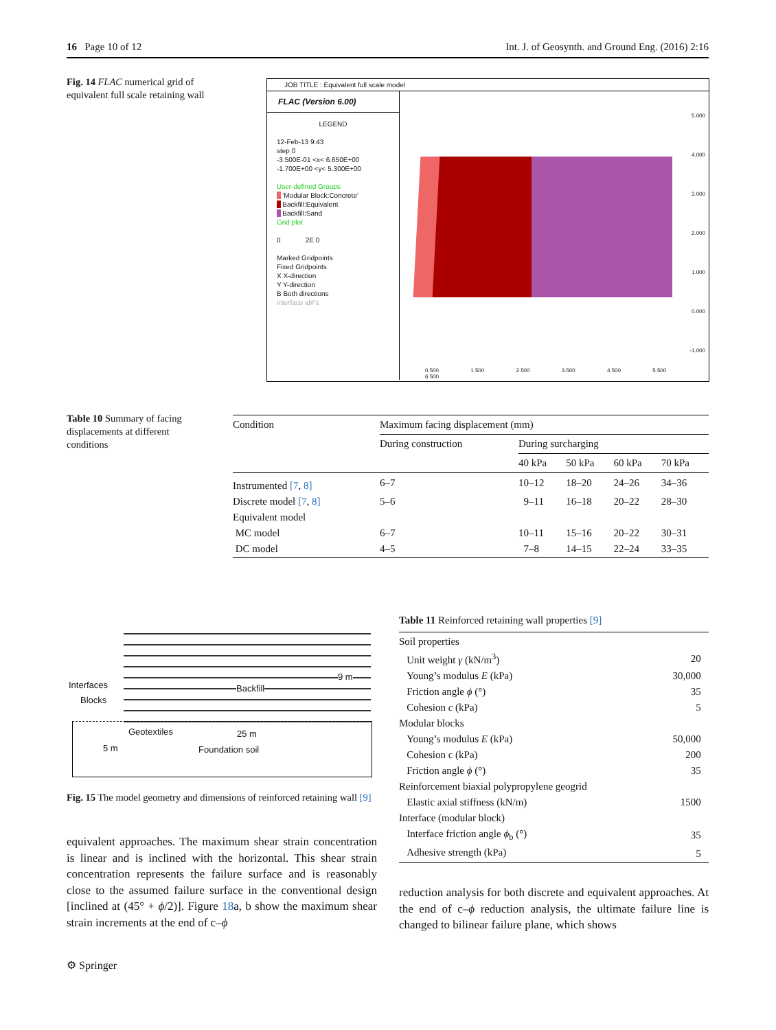16 Page 10 of 12 Int. J. of Geosynth. and Ground Eng. (2016) 2:16
Fig. 14 FLAC numerical grid of equivalent full scale retaining wall
JOB TITLE : Equivalent full scale model
FLAC (Version 6.00)
LEGEND
12-Feb-13 9:43
step 0
-3.500E-01 <x< 6.650E+00
-1.700E+00 <y< 5.300E+00
User-defined Groups
'Modular Block:Concrete'
Backfill:Equivalent
Backfill:Sand
Grid plot
0 2E 0
Marked Gridpoints
Fixed Gridpoints
X X-direction
Y Y-direction
B Both directions
interface id#'s
5.000
4.000
3.000
2.000
1.000
0.000
-1.000
0.500 1.500 2.500 3.500 4.500 5.500 6.500
Table 10 Summary of facing displacements at different conditions
| Condition | Maximum facing displacement (mm) | | | | |
| --- | --- | --- | --- | --- | --- |
| | During construction | During surcharging | | | |
| | | 40 kPa | 50 kPa | 60 kPa | 70 kPa |
| Instrumented [7 , 8] | 6–7 | 10–12 | 18–20 | 24–26 | 34–36 |
| Discrete model [7 , 8] | 5–6 | 9–11 | 16–18 | 20–22 | 28–30 |
| Equivalent model | | | | | |
| MC model | 6–7 | 10–11 | 15–16 | 20–22 | 30–31 |
| DC model | 4–5 | 7–8 | 14–15 | 22–24 | 33–35 |
Interfaces
Blocks
Backfill
9 m
Geotextiles 25 m
5 m Foundation soil
Fig. 15 The model geometry and dimensions of reinforced retaining wall [9]
equivalent approaches. The maximum shear strain concentration is linear and is inclined with the horizontal. This shear strain concentration represents the failure surface and is reasonably close to the assumed failure surface in the conventional design [inclined at (45° + ϕ/2)]. Figure 18a, b show the maximum shear strain increments at the end of c–ϕ
Table 11 Reinforced retaining wall properties [9]
| Soil properties | |
| Unit weight γ (kN/m<sup>3</sup>) | 20 |
| Young’s modulus E (kPa) | 30,000 |
| Friction angle ϕ (°) | 35 |
| Cohesion c (kPa) | 5 |
| Modular blocks | |
| Young’s modulus E (kPa) | 50,000 |
| Cohesion c (kPa) | 200 |
| Friction angle ϕ (°) | 35 |
| Reinforcement biaxial polypropylene geogrid | |
| Elastic axial stiffness (kN/m) | 1500 |
| Interface (modular block) | |
| Interface friction angle ϕ<sub>b</sub> (°) | 35 |
| Adhesive strength (kPa) | 5 |
reduction analysis for both discrete and equivalent approaches. At the end of c–ϕ reduction analysis, the ultimate failure line is changed to bilinear failure plane, which shows
⚙ Springer